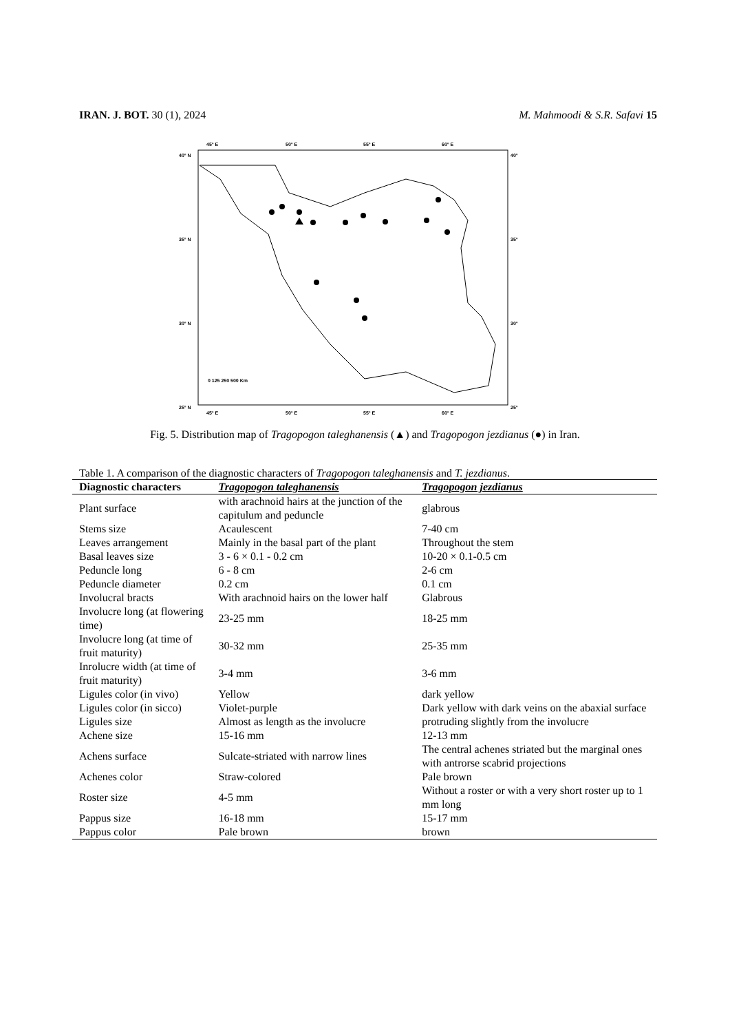IRAN. J. BOT. 30 (1), 2024 M. Mahmoodi & S.R. Safavi 15
45° E
50° E
55° E
60° E
45° E
50° E
55° E
60° E
40° N
35° N
30° N
25° N
40°
35°
30°
25°
0 125 250 500 Km
Fig. 5. Distribution map of Tragopogon taleghanensis (▲) and Tragopogon jezdianus (●) in Iran.
Table 1. A comparison of the diagnostic characters of Tragopogon taleghanensis and T. jezdianus.
| Diagnostic characters | Tragopogon taleghanensis | Tragopogon jezdianus |
| --- | --- | --- |
| Plant surface | with arachnoid hairs at the junction of the capitulum and peduncle | glabrous |
| Stems size | Acaulescent | 7-40 cm |
| Leaves arrangement | Mainly in the basal part of the plant | Throughout the stem |
| Basal leaves size | 3 - 6 × 0.1 - 0.2 cm | 10-20 × 0.1-0.5 cm |
| Peduncle long | 6 - 8 cm | 2-6 cm |
| Peduncle diameter | 0.2 cm | 0.1 cm |
| Involucral bracts | With arachnoid hairs on the lower half | Glabrous |
| Involucre long (at flowering time) | 23-25 mm | 18-25 mm |
| Involucre long (at time of fruit maturity) | 30-32 mm | 25-35 mm |
| Inrolucre width (at time of fruit maturity) | 3-4 mm | 3-6 mm |
| Ligules color (in vivo) | Yellow | dark yellow |
| Ligules color (in sicco) | Violet-purple | Dark yellow with dark veins on the abaxial surface |
| Ligules size | Almost as length as the involucre | protruding slightly from the involucre |
| Achene size | 15-16 mm | 12-13 mm |
| Achens surface | Sulcate-striated with narrow lines | The central achenes striated but the marginal ones with antrorse scabrid projections |
| Achenes color | Straw-colored | Pale brown |
| Roster size | 4-5 mm | Without a roster or with a very short roster up to 1 mm long |
| Pappus size | 16-18 mm | 15-17 mm |
| Pappus color | Pale brown | brown |